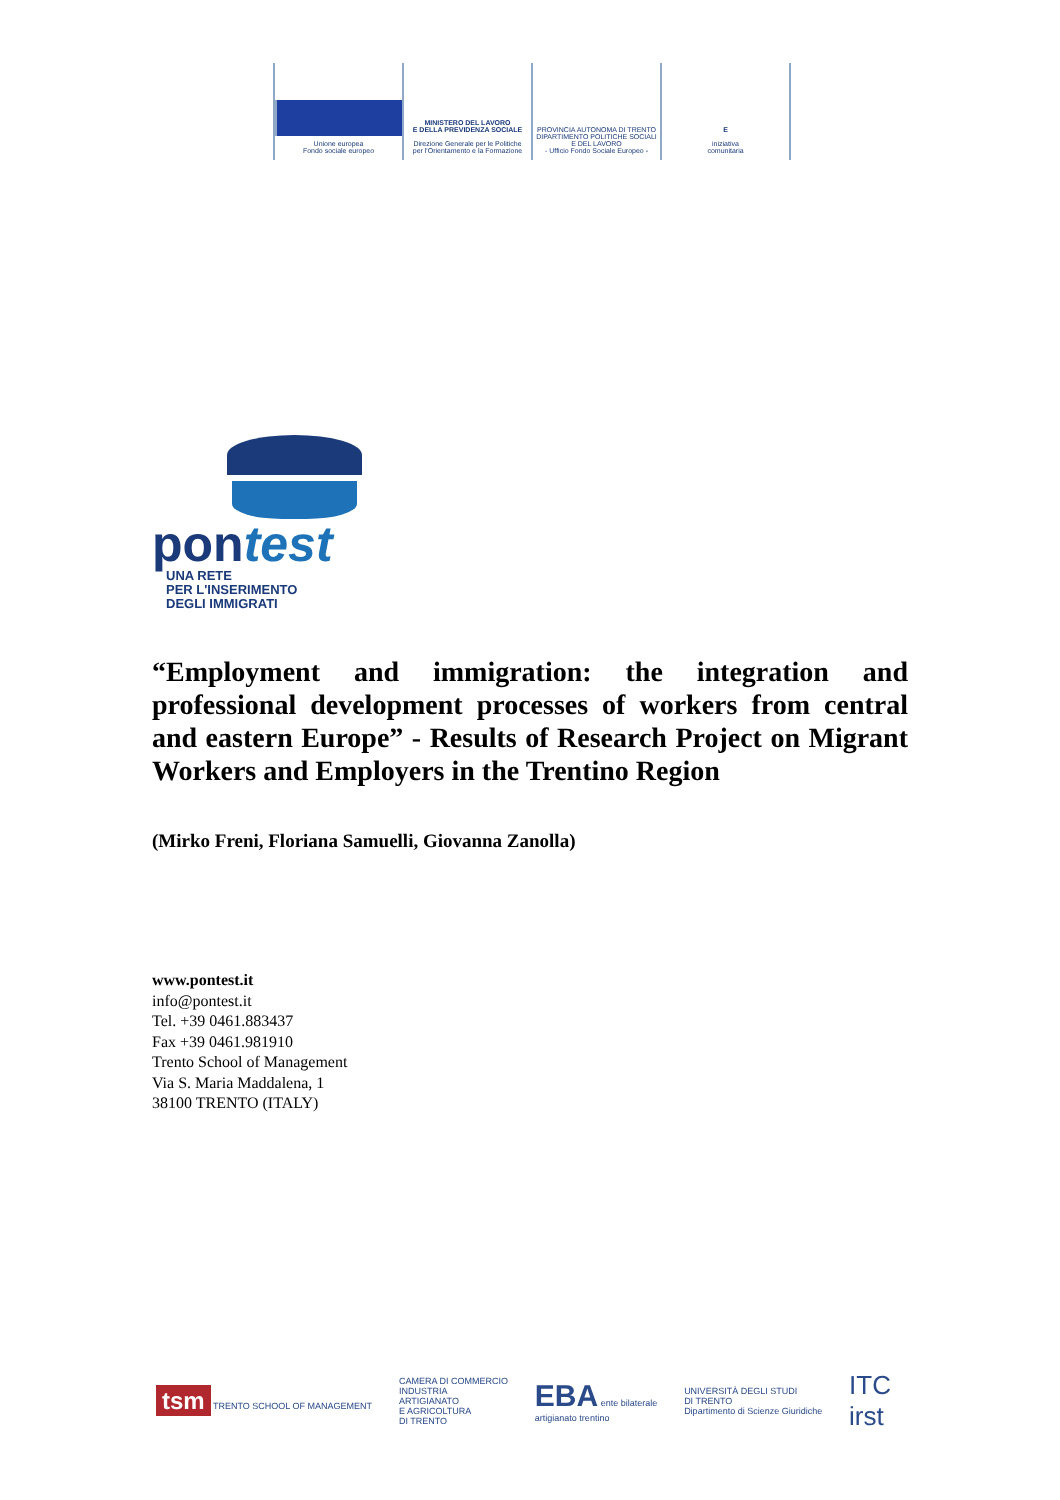Unione europea
Fondo sociale europeo
MINISTERO DEL LAVORO
E DELLA PREVIDENZA SOCIALE
Direzione Generale per le Politiche
per l'Orientamento e la Formazione
PROVINCIA AUTONOMA DI TRENTO
DIPARTIMENTO POLITICHE SOCIALI E DEL LAVORO
- Ufficio Fondo Sociale Europeo -
E
iniziativa
comunitaria
pontest
UNA RETE
PER L'INSERIMENTO
DEGLI IMMIGRATI
“Employment and immigration: the integration and professional development processes of workers from central and eastern Europe” - Results of Research Project on Migrant Workers and Employers in the Trentino Region
(Mirko Freni, Floriana Samuelli, Giovanna Zanolla)
www.pontest.it
info@pontest.it
Tel. +39 0461.883437
Fax +39 0461.981910
Trento School of Management
Via S. Maria Maddalena, 1
38100 TRENTO (ITALY)
tsm TRENTO SCHOOL OF MANAGEMENT CAMERA DI COMMERCIO
INDUSTRIA
ARTIGIANATO
E AGRICOLTURA
DI TRENTO EBA ente bilaterale
artigianato trentino UNIVERSITÀ DEGLI STUDI
DI TRENTO
Dipartimento di Scienze Giuridiche ITC
irst